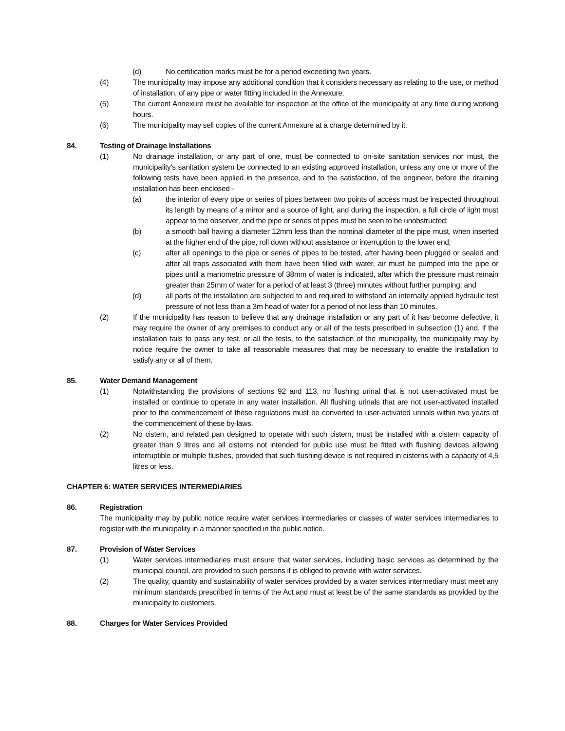(d) No certification marks must be for a period exceeding two years.
(4) The municipality may impose any additional condition that it considers necessary as relating to the use, or method of installation, of any pipe or water fitting included in the Annexure.
(5) The current Annexure must be available for inspection at the office of the municipality at any time during working hours.
(6) The municipality may sell copies of the current Annexure at a charge determined by it.
84. Testing of Drainage Installations
(1) No drainage installation, or any part of one, must be connected to on-site sanitation services nor must, the municipality’s sanitation system be connected to an existing approved installation, unless any one or more of the following tests have been applied in the presence, and to the satisfaction, of the engineer, before the draining installation has been enclosed -
(a) the interior of every pipe or series of pipes between two points of access must be inspected throughout its length by means of a mirror and a source of light, and during the inspection, a full circle of light must appear to the observer, and the pipe or series of pipes must be seen to be unobstructed;
(b) a smooth ball having a diameter 12mm less than the nominal diameter of the pipe must, when inserted at the higher end of the pipe, roll down without assistance or interruption to the lower end;
(c) after all openings to the pipe or series of pipes to be tested, after having been plugged or sealed and after all traps associated with them have been filled with water, air must be pumped into the pipe or pipes until a manometric pressure of 38mm of water is indicated, after which the pressure must remain greater than 25mm of water for a period of at least 3 (three) minutes without further pumping; and
(d) all parts of the installation are subjected to and required to withstand an internally applied hydraulic test pressure of not less than a 3m head of water for a period of not less than 10 minutes.
(2) If the municipality has reason to believe that any drainage installation or any part of it has become defective, it may require the owner of any premises to conduct any or all of the tests prescribed in subsection (1) and, if the installation fails to pass any test, or all the tests, to the satisfaction of the municipality, the municipality may by notice require the owner to take all reasonable measures that may be necessary to enable the installation to satisfy any or all of them.
85. Water Demand Management
(1) Notwithstanding the provisions of sections 92 and 113, no flushing urinal that is not user-activated must be installed or continue to operate in any water installation. All flushing urinals that are not user-activated installed prior to the commencement of these regulations must be converted to user-activated urinals within two years of the commencement of these by-laws.
(2) No cistern, and related pan designed to operate with such cistern, must be installed with a cistern capacity of greater than 9 litres and all cisterns not intended for public use must be fitted with flushing devices allowing interruptible or multiple flushes, provided that such flushing device is not required in cisterns with a capacity of 4,5 litres or less.
CHAPTER 6: WATER SERVICES INTERMEDIARIES
86. Registration
The municipality may by public notice require water services intermediaries or classes of water services intermediaries to register with the municipality in a manner specified in the public notice.
87. Provision of Water Services
(1) Water services intermediaries must ensure that water services, including basic services as determined by the municipal council, are provided to such persons it is obliged to provide with water services.
(2) The quality, quantity and sustainability of water services provided by a water services intermediary must meet any minimum standards prescribed in terms of the Act and must at least be of the same standards as provided by the municipality to customers.
88. Charges for Water Services Provided